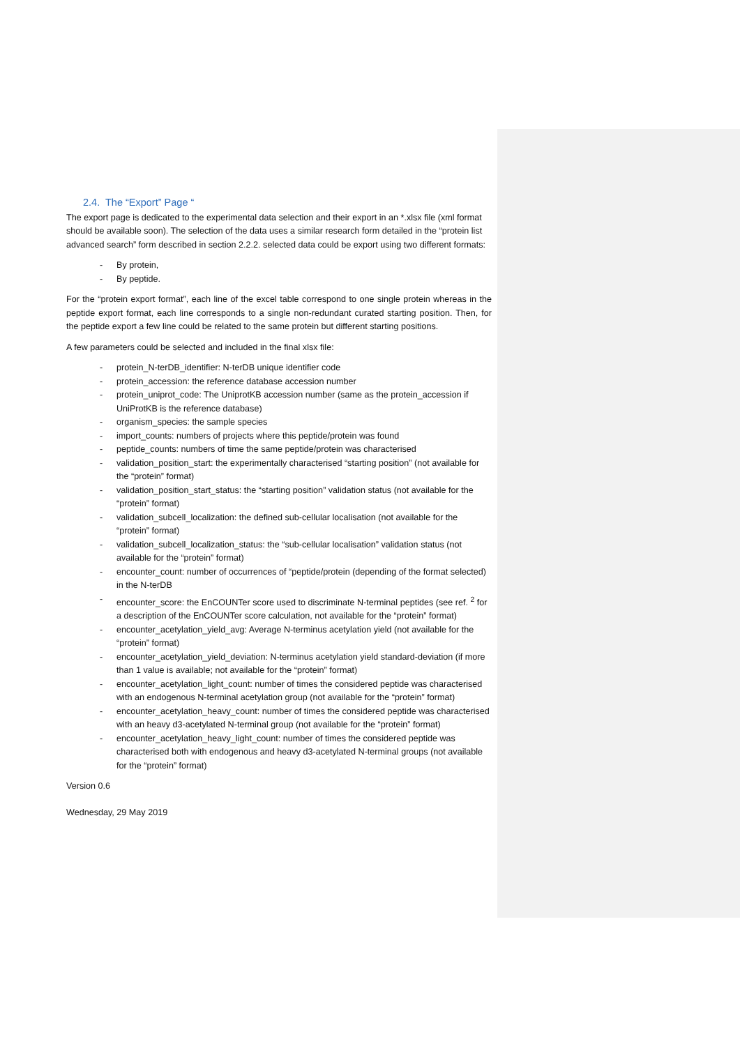2.4. The “Export” Page “
The export page is dedicated to the experimental data selection and their export in an *.xlsx file (xml format should be available soon). The selection of the data uses a similar research form detailed in the “protein list advanced search” form described in section 2.2.2. selected data could be export using two different formats:
- By protein,
- By peptide.
For the “protein export format”, each line of the excel table correspond to one single protein whereas in the peptide export format, each line corresponds to a single non-redundant curated starting position. Then, for the peptide export a few line could be related to the same protein but different starting positions.
A few parameters could be selected and included in the final xlsx file:
- protein_N-terDB_identifier: N-terDB unique identifier code
- protein_accession: the reference database accession number
- protein_uniprot_code: The UniprotKB accession number (same as the protein_accession if UniProtKB is the reference database)
- organism_species: the sample species
- import_counts: numbers of projects where this peptide/protein was found
- peptide_counts: numbers of time the same peptide/protein was characterised
- validation_position_start: the experimentally characterised “starting position” (not available for the “protein” format)
- validation_position_start_status: the “starting position” validation status (not available for the “protein” format)
- validation_subcell_localization: the defined sub-cellular localisation (not available for the “protein” format)
- validation_subcell_localization_status: the “sub-cellular localisation” validation status (not available for the “protein” format)
- encounter_count: number of occurrences of “peptide/protein (depending of the format selected) in the N-terDB
- encounter_score: the EnCOUNTer score used to discriminate N-terminal peptides (see ref. <sup>2</sup> for a description of the EnCOUNTer score calculation, not available for the “protein” format)
- encounter_acetylation_yield_avg: Average N-terminus acetylation yield (not available for the “protein” format)
- encounter_acetylation_yield_deviation: N-terminus acetylation yield standard-deviation (if more than 1 value is available; not available for the “protein” format)
- encounter_acetylation_light_count: number of times the considered peptide was characterised with an endogenous N-terminal acetylation group (not available for the “protein” format)
- encounter_acetylation_heavy_count: number of times the considered peptide was characterised with an heavy d3-acetylated N-terminal group (not available for the “protein” format)
- encounter_acetylation_heavy_light_count: number of times the considered peptide was characterised both with endogenous and heavy d3-acetylated N-terminal groups (not available for the “protein” format)
Version 0.6
Wednesday, 29 May 2019